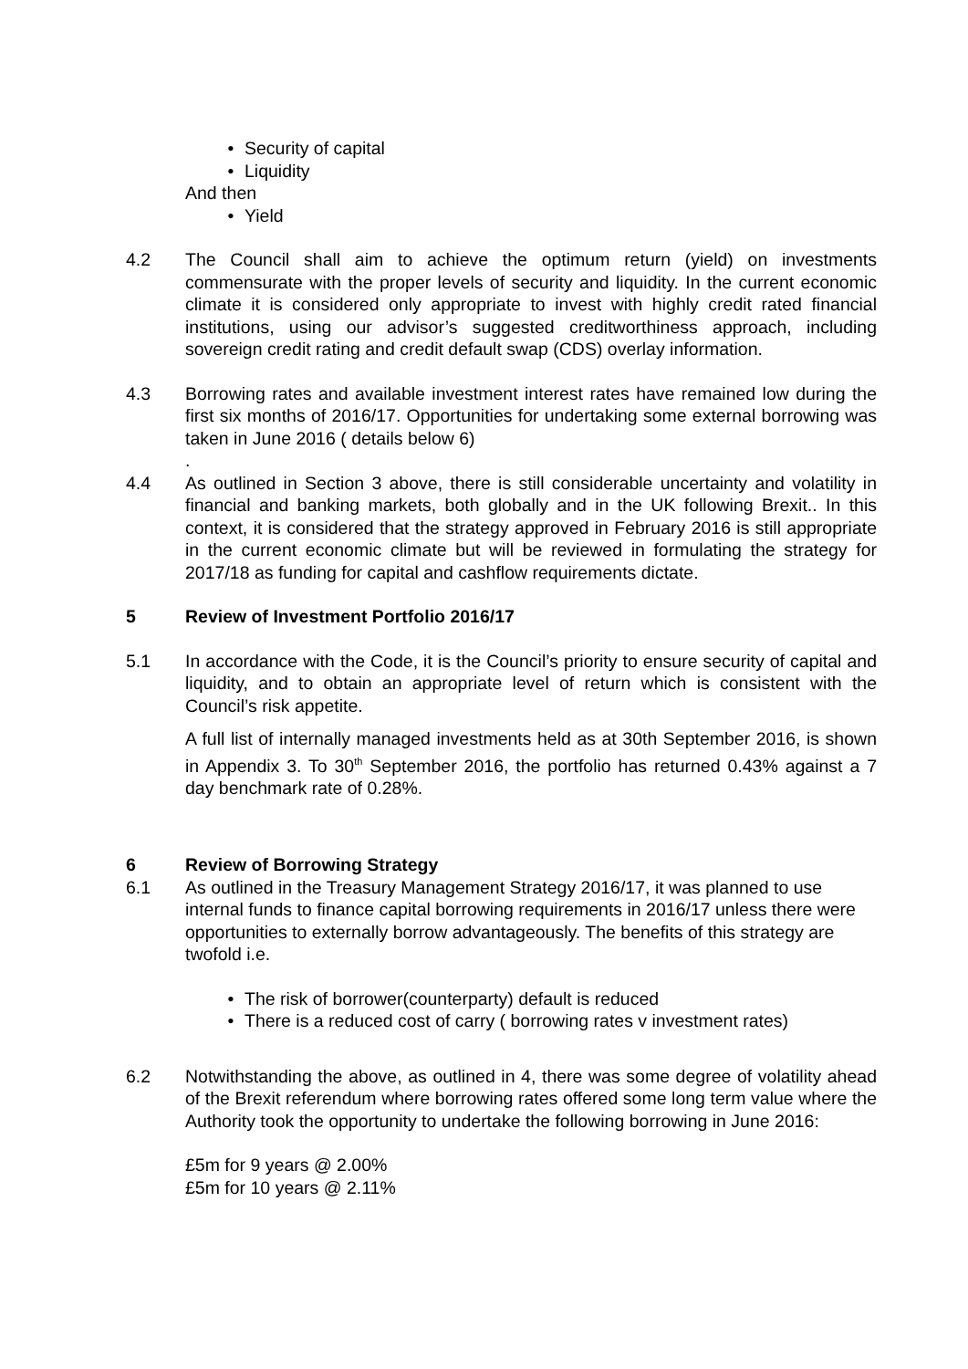• Security of capital
• Liquidity
And then
• Yield
4.2 The Council shall aim to achieve the optimum return (yield) on investments commensurate with the proper levels of security and liquidity. In the current economic climate it is considered only appropriate to invest with highly credit rated financial institutions, using our advisor’s suggested creditworthiness approach, including sovereign credit rating and credit default swap (CDS) overlay information.
4.3 Borrowing rates and available investment interest rates have remained low during the first six months of 2016/17. Opportunities for undertaking some external borrowing was taken in June 2016 ( details below 6)
.
4.4 As outlined in Section 3 above, there is still considerable uncertainty and volatility in financial and banking markets, both globally and in the UK following Brexit.. In this context, it is considered that the strategy approved in February 2016 is still appropriate in the current economic climate but will be reviewed in formulating the strategy for 2017/18 as funding for capital and cashflow requirements dictate.
5 Review of Investment Portfolio 2016/17
5.1 In accordance with the Code, it is the Council’s priority to ensure security of capital and liquidity, and to obtain an appropriate level of return which is consistent with the Council’s risk appetite.
A full list of internally managed investments held as at 30th September 2016, is shown in Appendix 3. To 30<sup>th</sup> September 2016, the portfolio has returned 0.43% against a 7 day benchmark rate of 0.28%.
6 Review of Borrowing Strategy
6.1 As outlined in the Treasury Management Strategy 2016/17, it was planned to use internal funds to finance capital borrowing requirements in 2016/17 unless there were opportunities to externally borrow advantageously. The benefits of this strategy are twofold i.e.
• The risk of borrower(counterparty) default is reduced
• There is a reduced cost of carry ( borrowing rates v investment rates)
6.2 Notwithstanding the above, as outlined in 4, there was some degree of volatility ahead of the Brexit referendum where borrowing rates offered some long term value where the Authority took the opportunity to undertake the following borrowing in June 2016:
£5m for 9 years @ 2.00%
£5m for 10 years @ 2.11%